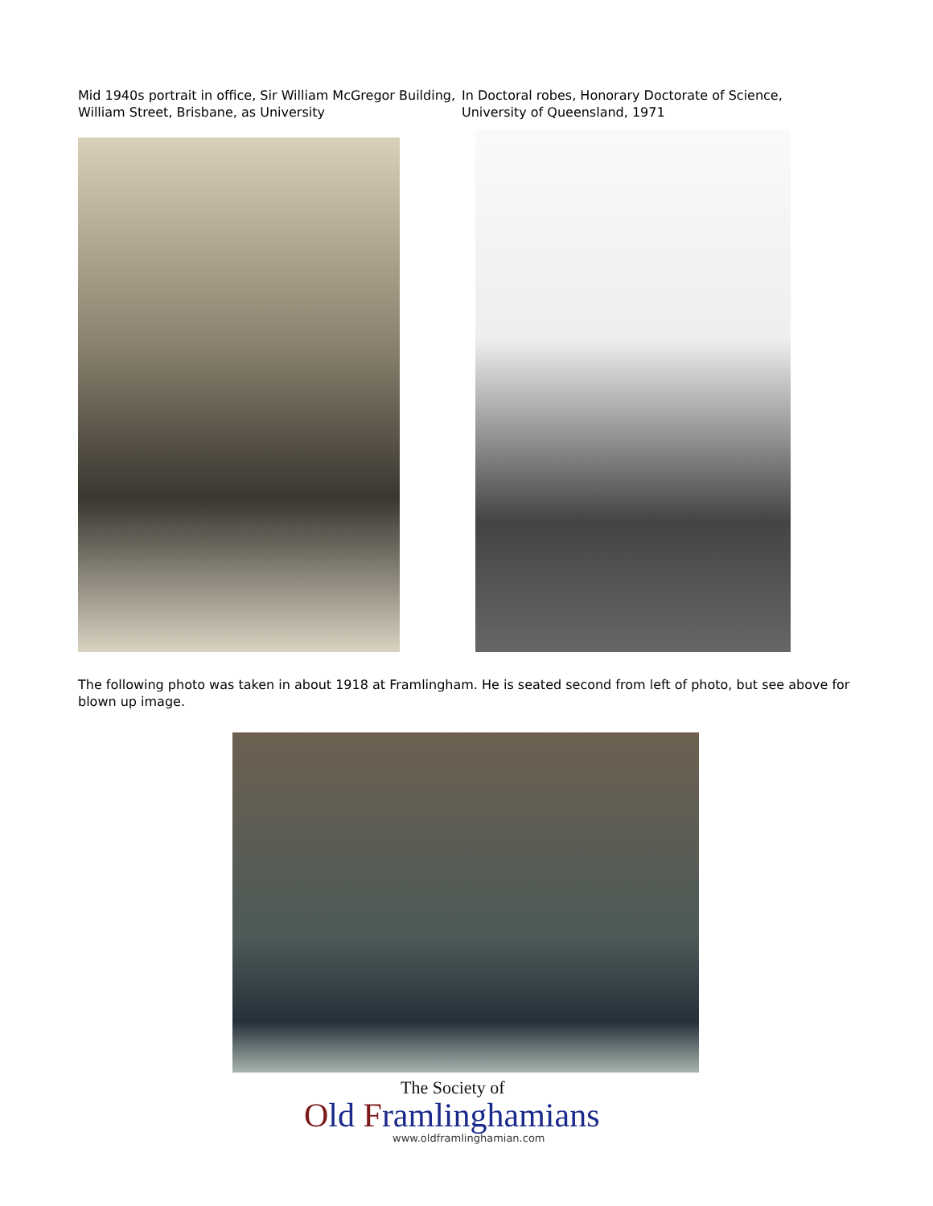Mid 1940s portrait in office, Sir William McGregor Building, William Street, Brisbane, as University
In Doctoral robes, Honorary Doctorate of Science, University of Queensland, 1971
The following photo was taken in about 1918 at Framlingham. He is seated second from left of photo, but see above for blown up image.
The Society of
Old Framlinghamians
www.oldframlinghamian.com